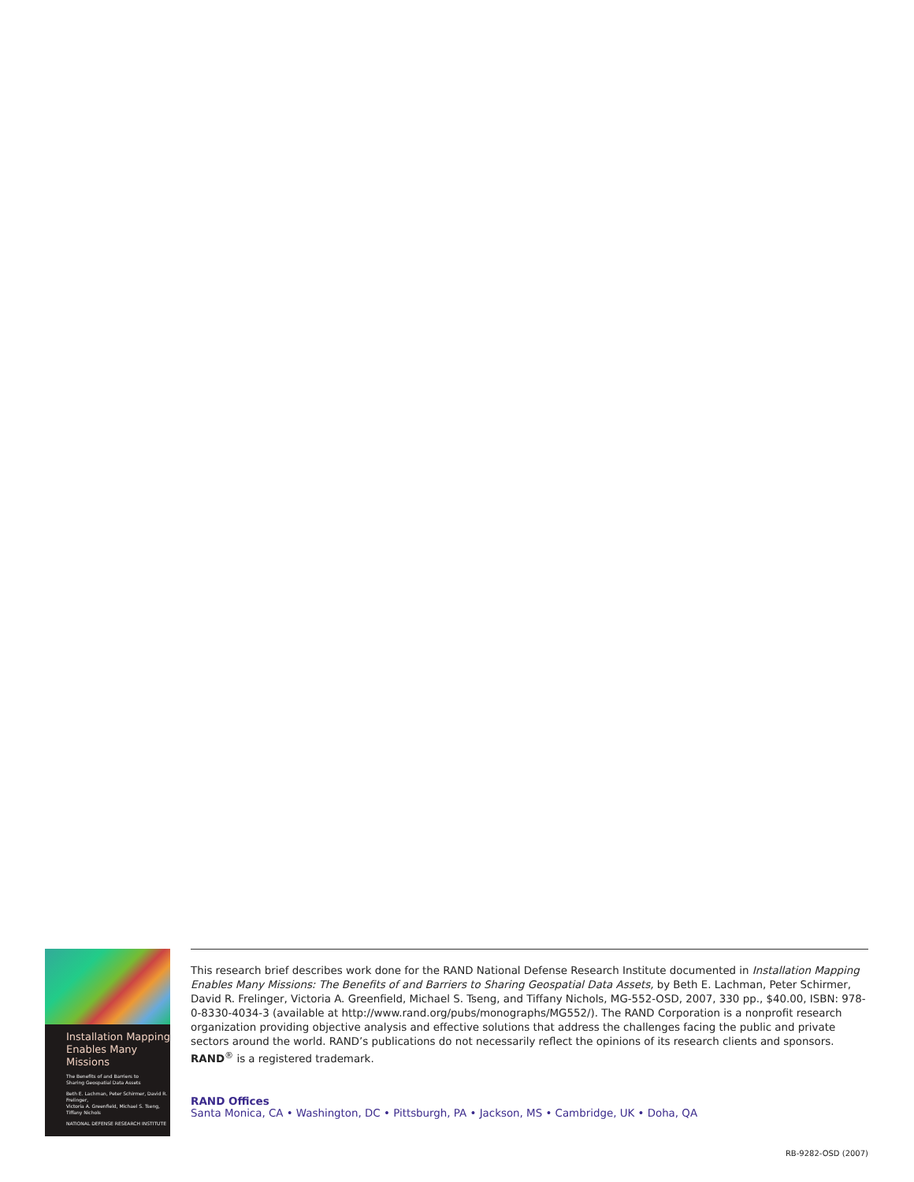Installation Mapping
Enables Many
Missions
The Benefits of and Barriers to
Sharing Geospatial Data Assets
Beth E. Lachman, Peter Schirmer, David R. Frelinger,
Victoria A. Greenfield, Michael S. Tseng, Tiffany Nichols
NATIONAL DEFENSE RESEARCH INSTITUTE
This research brief describes work done for the RAND National Defense Research Institute documented in Installation Mapping Enables Many Missions: The Benefits of and Barriers to Sharing Geospatial Data Assets, by Beth E. Lachman, Peter Schirmer, David R. Frelinger, Victoria A. Greenfield, Michael S. Tseng, and Tiffany Nichols, MG-552-OSD, 2007, 330 pp., $40.00, ISBN: 978-0-8330-4034-3 (available at http://www.rand.org/pubs/monographs/MG552/). The RAND Corporation is a nonprofit research organization providing objective analysis and effective solutions that address the challenges facing the public and private sectors around the world. RAND’s publications do not necessarily reflect the opinions of its research clients and sponsors. RAND<sup>®</sup> is a registered trademark.
RAND Offices
Santa Monica, CA • Washington, DC • Pittsburgh, PA • Jackson, MS • Cambridge, UK • Doha, QA
RB-9282-OSD (2007)